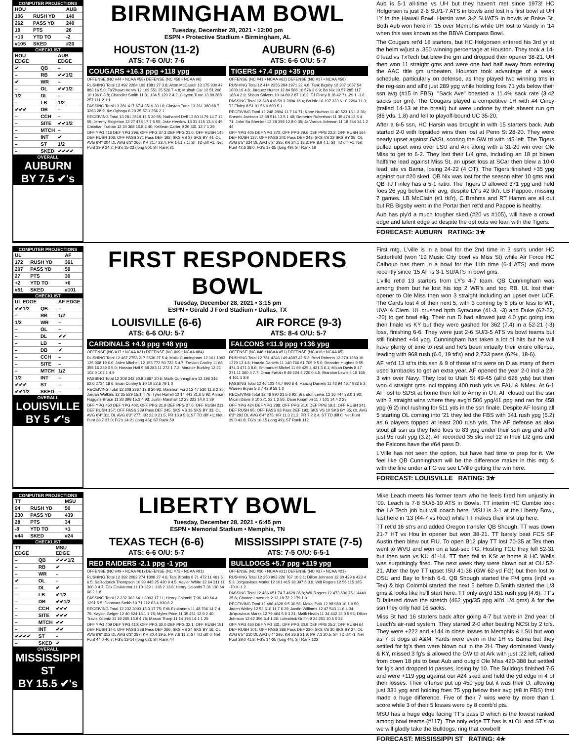COMPUTER PROJECTIONS
| HOU | | AUB |
| 106 | RUSH YD | 140 |
| 262 | PASS YD | 240 |
| 19 | PTS | 26 |
| +10 | YTD TO | -2 |
| #105 | SKED | #20 |
CHECKLIST
| HOU EDGE | | AUB EDGE |
| ✔ | QB | – |
| – | RB | ✔✔1/2 |
| ✔ | WR | – |
| – | OL | ✔✔1/2 |
| 1/2 | DL | – |
| – | LB | 1/2 |
| ✔✔✔ | DB | – |
| – | CCH | – |
| – | SITE | ✔✔1/2 |
| – | MTCH | – |
| – | INT | ✔ |
| – | ST | 1/2 |
| – | SKED | ✔✔✔✔ |
OVERALL
AUBURN
BY 7.5 ✔'s
BIRMINGHAM BOWL
Tuesday, December 28, 2021 • 12:00 pm
ESPN • Protective Stadium • Birmingham, AL
HOUSTON (11-2)
ATS: 7-6 O/U: 7-6
COUGARS +16.3 ppg +118 ypg
OFFENSE (NC #44 • NCAA #58) DEFENSE (NC #58 • NCAA #6)
RUSHING Total 13 492 2284 103 1881 27 3.8; Alton McCaskill 13 175 930 47 883 16 5.0; Ta'Zhawn Henry 12 109 551 25 526 7 4.8; Mulbah Car 12 51 206 10 196 0 3.8; Chandler Smith 11 31 134 5 129 2 4.2; Clayton Tune 13 98 368 257 111 2 1.1
PASSING Total 13 281 417 67.4 3519 30 10; Clayton Tune 13 261 380 68.7 3263 28 9; Ike Ogbogu 6 20 35 57.1 256 2 1
RECEIVING Total 13 281 3519 12.5 30 55; Nathaniel Dell 13 80 1179 14.7 12 55; Jeremy Singleton 13 27 478 17.7 5 55; Jake Herslow 13 31 415 13.4 4 49; Christian Trahan 12 34 368 10.8 2 40; KeSean Carter 9 26 331 12.7 1 29
OFF YPG 416 DEF YPG 298; OFF PPG 37.3 DEF PPG 21.0; OFF RUSH 145 DEF RUSH 106; OFF PASS 271 Pass DEF 192; SKS VS 37 SKS BY 44; OL AVG 6'4" 304 DL AVG 6'3" 266; KR 21.7 23.4; PR 14.1 7.1; ST TD diff +1; Net Punt 39.9 34.2; FG's 15-23 (long 50); ST Rank 31
AUBURN (6-6)
ATS: 6-6 O/U: 5-7
TIGERS +7.4 ppg +35 ypg
OFFENSE (NC #41 • NCAA #62) DEFENSE (NC #17 • NCAA #58)
RUSHING Total 12 414 2255 284 1971 22 4.8; Tank Bigsby 12 207 1057 54 1003 10 4.8; Jarquez Hunter 12 84 586 10 576 3 6.9; Bo Nix 10 57 285 117 168 4 2.9; Shaun Shivers 10 14 89 2 87 1 6.2; TJ Finley 8 18 42 71 -29 1 -1.6
PASSING Total 12 248 418 59.3 2894 16 4; Bo Nix 10 197 323 61.0 2294 11 3; TJ Finley 8 51 91 56.0 600 5 1
RECEIVING Total 12 248 2894 11.7 16 71; Kobe Hudson 11 40 523 13.1 3 36; Shedric Jackson 12 38 514 13.5 1 48; Demetris Robertson 11 35 474 13.5 4 71; John Sa Shenker 12 28 359 12.8 0 35; Ja'Varrius Johnson 11 18 254 14.1 2 44
OFF YPG 405 DEF YPG 370; OFF PPG 29.6 DEF PPG 22.2; OFF RUSH 164 DEF RUSH 127; OFF PASS 241 Pass DEF 243; SKS VS 22 SKS BY 35; OL AVG 6'5" 324 DL AVG 6'3" 285; KR 24.1 18.3; PR 8.9 4.1; ST TD diff +1; Net Punt 42.6 38.0; FG's 17-25 (long 49); ST Rank 16
Aub is 5-1 all-time vs UH but they haven't met since 1973! HC Holgorsen is just 2-6 SU/1-7 ATS in bowls and lost his first bowl at UH LY in the Hawaii Bowl. Harsin was 3-2 SU/ATS in bowls at Boise St. Both Aub won here in '15 over Memphis while UH lost to Vandy in '14 when this was known as the BBVA Compass Bowl.
The Cougars ret'd 18 starters, but HC Holgorsen entered his 3rd yr at the helm w/just a .350 winning percentage at Houston. They took a 14-0 lead vs TxTech but blew the gm and dropped their opener 38-21. UH then won 11 straight gms and were one bad half away from entering the AAC title gm unbeaten. Houston took advantage of a weak schedule, particularly on defense, as they played two winning tms in the reg-ssn and all'd just 289 ypg while holding foes 71 yds below their ssn avg (#15 in FBS). "Sack Ave" boasted a 11.4% sack rate (3.42 sacks per gm). The Cougars played a competitive 1H with #4 Cincy (trailed 14-13 at the break) but were undone by their absent run gm (86 yds, 1.8) and fell to playoff-bound UC 35-20.
After a 6-5 ssn, HC Harsin was brought in with 15 starters back. Aub started 2-0 with lopsided wins then lost at Penn St 28-20. They were nearly upset against GASt, scoring the GW td with :45 left. The Tigers pulled upset wins over LSU and Ark along with a 31-20 win over Ole Miss to get to 6-2. They lost their L/4 gms, including an 18 pt blown halftime lead against Miss St, an upset loss at SCar then blew a 10-0 lead late vs Bama, losing 24-22 (4 OT). The Tigers finished +35 ypg against our #20 sked. QB Nix was lost for the season after 10 gms and QB TJ Finley has a 5-1 ratio. The Tigers D allowed 371 ypg and held foes 26 ypg below their avg, despite LY's #2 tkl'r, LB Pappoe, missing 7 games. LB McClain (#1 tkl'r), C Brahms and RT Hamm are all out but RB Bigsby went in the Portal then ret'd and Pappoe is healthy.
Aub has ply'd a much tougher sked (#20 vs #105), will have a crowd edge and talent edge so despite the opt outs we lean with the Tigers.
FORECAST: AUBURN RATING: 3★
COMPUTER PROJECTIONS
| UL | | AF |
| 172 | RUSH YD | 361 |
| 207 | PASS YD | 59 |
| 27 | PTS | 30 |
| +2 | YTD TO | +6 |
| #51 | SKED | #101 |
CHECKLIST
| UL EDGE | | AF EDGE |
| ✔✔1/2 | QB | – |
| – | RB | 1/2 |
| 1/2 | WR | – |
| – | OL | – |
| – | DL | ✔✔ |
| – | LB | – |
| – | DB | ✔ |
| – | CCH | – |
| – | SITE | – |
| – | MTCH | 1/2 |
| 1/2 | INT | – |
| ✔✔✔ | ST | – |
| ✔✔1/2 | SKED | – |
OVERALL
LOUISVILLE
BY 5 ✔'s
FIRST RESPONDERS BOWL
Tuesday, December 28, 2021 • 3:15 pm
ESPN • Gerald J Ford Stadium • Dallas, TX
LOUISVILLE (6-6)
ATS: 6-6 O/U: 5-7
CARDINALS +4.9 ppg +48 ypg
OFFENSE (NC #17 • NCAA #21) DEFENSE (NC #69 • NCAA #84)
RUSHING Total 12 467 2753 217 2536 27 5.4; Malik Cunningham 12 161 1093 125 968 19 6.0; Jalen Mitchell 12 155 772 50 722 5 4.7; Trevion Cooley 11 68 355 16 339 0 5.0; Hassan Hall 9 38 283 11 272 1 7.2; Maurice Burkley 12 21 102 0 102 1 4.9
PASSING Total 12 208 342 60.8 2867 20 6; Malik Cunningham 12 196 316 62.0 2734 18 6; Evan Conley 5 10 19 52.6 79 1 0
RECEIVING Total 12 208 2867 13.8 20 93; Marshon Ford 12 47 530 11.3 2 35; Jordan Watkins 12 35 529 15.1 4 76; Tyler Harrell 12 14 443 31.6 5 92; Ahmari Huggins-Bruce 11 26 398 15.3 4 93; Justin Marshall 12 23 322 14.0 1 39
OFF YPG 450 DEF YPG 402; OFF PPG 31.9 DEF PPG 27.0; OFF RUSH 211 DEF RUSH 157; OFF PASS 239 Pass DEF 245; SKS VS 18 SKS BY 33; OL AVG 6'4" 311 DL AVG 6'3" 277; KR 22.0 21.5; PR 10.9 5.8; ST TD diff +1; Net Punt 38.7 37.0; FG's 14-21 (long 46); ST Rank 59
AIR FORCE (9-3)
ATS: 8-4 O/U: 5-7
FALCONS +11.9 ppg +136 ypg
OFFENSE (NC #46 • NCAA #51) DEFENSE (NC #16 • NCAA #5)
RUSHING Total 12 781 4246 149 4097 42 5.2; Brad Roberts 12 279 1289 10 1279 13 4.6; Haaziq Daniels 11 140 766 61 705 9 5.0; Deandre Hughes 9 55 474 3 471 3 8.6; Emmanuel Michel 11 69 425 4 421 3 6.1; Micah Davis 8 47 371 11 360 4 7.7; Omar Fattah 9 49 224 4 220 0 4.5; Brandon Lewis 4 18 165 4 161 1 8.9
PASSING Total 12 46 103 44.7 990 6 4; Haaziq Daniels 11 43 94 45.7 932 5 3; Warren Bryan 5 3 7 42.9 58 1 0
RECEIVING Total 12 46 990 21.5 6 92; Brandon Lewis 12 16 447 28.0 1 92; Micah Davis 8 10 221 22.1 2 56; Dane Kinamon 11 7 101 14.4 2 23
OFF YPG 424 DEF YPG 288; OFF PPG 31.0 DEF PPG 19.1; OFF RUSH 341 DEF RUSH 95; OFF PASS 83 Pass DEF 193; SKS VS 10 SKS BY 35; OL AVG 6'3" 292 DL AVG 6'4" 275; KR 11.3 21.2; PR 7.2 2.4; ST TD diff 0; Net Punt 39.0 41.8; FG's 10-15 (long 49); ST Rank 112
First mtg. L'ville is in a bowl for the 2nd time in 3 ssn's under HC Satterfield (won '19 Music City bowl vs Miss St) while Air Force HC Calhoun has them in a bowl for the 11th time (6-4 ATS) and more recently since '15 AF is 3-1 SU/ATS in bowl gms.
L'ville ret'd 13 starters from LY's 4-7 team. QB Cunningham was among them but he lost his top 2 WR's and top RB. UL lost their opener to Ole Miss then won 3 straight including an upset over UCF. The Cards lost 4 of their next 5, with 3 coming by 6 pts or less to WF, UVA & Clem. UL crushed bpth Syracuse (41-3, -3) and Duke (62-22, -20) to get bowl elig. Their run D had allowed just 4.0 ypc going into their finale vs KY but they were gashed for 362 (7.4) in a 52-21 (-3) loss, finishing 6-6. They were just 2-6 SU/3-5 ATS vs bowl teams but still finished +44 ypg. Cunningham has taken a lot of hits but he will have plenty of time to rest and he's been virtually their entire offense, leading with 968 rush (6.0, 19 td's) and 2,733 pass (62%, 18-6).
AF ret'd 13 st'rs this ssn & 9 of those st'rs were on D as many of them used turnbacks to get an extra year. AF opened the year 2-0 incl a 23-3 win over Navy. They lost to Utah St 49-45 (all'd 628 yds) but then won 4 straight gms incl topping 400 rush yds vs FAU & NMex. At 6-1 AF lost to SDSt at home then fell to Army in OT. AF closed out the ssn with 3 straight wins where they avg'd 506 ypg/41 ppg and ran for 458 ypg (6.2) incl rushing for 511 yds in the ssn finale. Despite AF losing all 5 starting OL coming into '21 they led the FBS with 341 rush ypg (5.2) as 6 players topped at least 200 rush yds. The AF defense as also stout all ssn as they held foes to 83 ypg under their ssn avg and all'd just 95 rush ypg (3.2). AF recorded 35 sks incl 12 in their L/2 gms and the Falcons have the #64 pass D.
L'Ville has not seen the option, but have had time to prep for it. We feel like QB Cunningham will be the difference maker in this mtg & with the line under a FG we see L'Ville getting the win here.
FORECAST: LOUISVILLE RATING: 3★
COMPUTER PROJECTIONS
| TT | | MSU |
| 94 | RUSH YD | 50 |
| 230 | PASS YD | 439 |
| 28 | PTS | 34 |
| -8 | YTD TO | +1 |
| #44 | SKED | #24 |
CHECKLIST
| TT EDGE | | MSU EDGE |
| – | QB | ✔✔✔1/2 |
| – | RB | ✔ |
| – | WR | – |
| ✔ | OL | – |
| – | DL | ✔ |
| – | LB | ✔1/2 |
| – | DB | ✔✔1/2 |
| – | CCH | ✔✔✔ |
| – | SITE | ✔✔✔ |
| – | MTCH | ✔✔ |
| – | INT | ✔✔ |
| ✔✔✔✔ | ST | – |
| – | SKED | ✔ |
OVERALL
MISSISSIPPI ST
BY 15.5 ✔'s
LIBERTY BOWL
Tuesday, December 28, 2021 • 6:45 pm
ESPN • Memorial Stadium • Memphis, TN
TEXAS TECH (6-6)
ATS: 6-6 O/U: 5-7
RED RAIDERS -2.1 ppg -1 ypg
OFFENSE (NC #49 • NCAA #61) DEFENSE (NC #73 • NCAA #91)
RUSHING Total 12 392 2082 274 1808 27 4.6; Tahj Brooks 8 71 472 11 461 6 6.5; SaRodorick Thompson 10 93 445 25 420 9 4.5; Xavier White 12 64 311 11 300 3 4.7; Erik Ezukanma 11 10 139 1 138 2 13.8; Henry Colombi 7 36 130 64 66 2 1.8
PASSING Total 12 232 362 64.1 3093 17 11; Henry Colombi 7 96 149 64.4 1291 5 5; Donovan Smith 10 71 112 63.4 930 6 2
RECEIVING Total 12 232 3093 13.3 17 75; Erik Ezukanma 11 48 706 14.7 4 75; Kaylon Geiger 12 40 524 13.1 1 75; Myles Price 11 35 451 12.9 2 40; Travis Koontz 11 19 265 13.9 4 75; Mason Tharp 11 14 198 14.1 1 25
OFF YPG 409 DEF YPG 410; OFF PPG 30.0 DEF PPG 32.1; OFF RUSH 151 DEF RUSH 144; OFF PASS 258 Pass DEF 266; SKS VS 24 SKS BY 16; OL AVG 6'6" 312 DL AVG 6'3" 287; KR 20.4 19.5; PR 7.6 11.2; ST TD diff 0; Net Punt 44.0 40.7; FG's 13-14 (long 62); ST Rank 44
MISSISSIPPI STATE (7-5)
ATS: 7-5 O/U: 6-5-1
BULLDOGS +5.7 ppg +119 ypg
OFFENSE (NC #30 • NCAA #21) DEFENSE (NC #37 • NCAA #21)
RUSHING Total 12 250 993 226 767 10 3.1; Dillon Johnson 12 80 429 6 423 4 5.3; Jo'quavious Marks 12 101 415 18 397 6 3.9; Will Rogers 12 56 115 185 -70 0 -1.2
PASSING Total 12 486 651 74.7 4628 36 8; Will Rogers 12 473 630 75.1 4449 35 8; Chance Lovertich 2 13 18 72.2 179 1 0
RECEIVING Total 12 486 4628 9.5 36 56; Makai Polk 12 98 989 10.1 9 50; Jaden Walley 12 52 610 11.7 6 29; Austin Williams 12 47 543 11.6 4 34; Jo'quavious Marks 12 79 464 5.9 3 21; Malik Heath 11 34 442 13.0 5 56; Dillon Johnson 12 62 396 6.4 1 26; Lideatrick Griffin 9 24 251 10.5 0 32
OFF YPG 450 DEF YPG 331; OFF PPG 30.9 DEF PPG 25.2; OFF RUSH 64 DEF RUSH 101; OFF PASS 386 Pass DEF 230; SKS VS 30 SKS BY 27; OL AVG 6'5" 310 DL AVG 6'4" 295; KR 26.6 21.9; PR 7.1 20.5; ST TD diff -1; Net Punt 39.0 41.8; FG's 14-25 (long 44); ST Rank 122
Mike Leach meets his former team who he feels fired him unjustly in '09. Leach is 7-8 SU/5-10 ATS in Bowls. TT interim HC Cumbie took the LA Tech job but will coach here. MSU is 3-1 at the Liberty Bowl, last here in '13 (44-7 vs Rice) while TT makes their first trip here.
TT ret'd 16 st'rs and added Oregon transfer QB Shough. TT was down 21-7 HT vs Hou in opener but won 38-21. TT barely beat FCS SF Austin then blew out FIU. To open B12 play TT lost 70-35 at Tex then went to WVU and won on a last-sec FG. Hosting TCU they fell 52-31 but then won vs KU 41-14. TT then fell to KSt at home & HC Wells was surprisingly fired. The next week they were blown out at OU 52-21. After the bye TT upset ISU 41-38 (GW 62-yd FG) but then lost to OSU and Bay to finish 6-6. QB Shough started the F/4 gms (inj'd vs Tex) & bkp Colombi started the next 5 before D.Smith started the L/3 gms & looks like he'll start here. TT only avg'd 151 rush ypg (4.6). TT's D faltered down the stretch (462 ypg/35 ppg all'd L/4 gms) & for the ssn they only had 16 sacks.
Miss St had 16 starters back after going 4-7 but were in 2nd year of Leach's air-raid system. They started 2-0 after beating NCSt by 2 td's. They were +222 and +144 in close losses to Memphis & LSU but won as 7 pt dogs at A&M. Yards were even in the 1H vs Bama but they settled for fg's then were blown out in the 2H. They dominated Vandy & KY, missed 3 fg's & allowed the GW td at Ark with just :22 left, rallied from down 18 pts to beat Aub and outg'd Ole Miss 420-388 but settled for fg's and dropped td passes, losing by 10. The Bulldogs finished 7-5 and were +119 ypg against our #24 sked and held the yd edge in 4 of their losses. Their offense put up 450 ypg but it was their D, allowing just 331 ypg and holding foes 75 ypg below their avg (#8 in FBS) that made a huge difference. Five of their 7 wins were by more than 1 score while 3 of their 5 losses were by 8 comb'd pts.
MSU has a huge edge facing TT's pass D which is the lowest ranked among bowl teams (#117). The only edge TT has is at OL and ST's so we will gladly take the Bulldogs, ring that cowbell!
FORECAST: MISSISSIPPI ST RATING: 4★